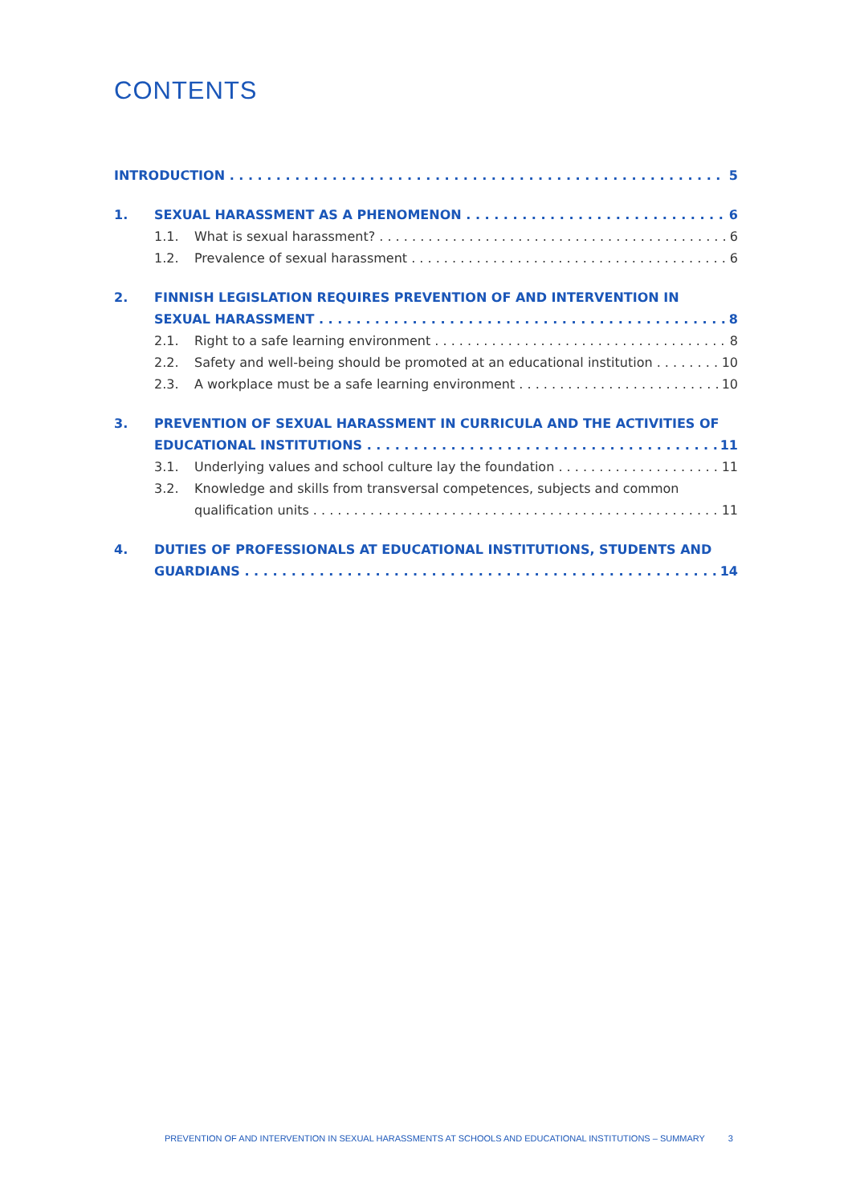CONTENTS
INTRODUCTION 5
1. SEXUAL HARASSMENT AS A PHENOMENON 6
1.1. What is sexual harassment? 6
1.2. Prevalence of sexual harassment 6
2. FINNISH LEGISLATION REQUIRES PREVENTION OF AND INTERVENTION IN
SEXUAL HARASSMENT 8
2.1. Right to a safe learning environment 8
2.2. Safety and well-being should be promoted at an educational institution 10
2.3. A workplace must be a safe learning environment 10
3. PREVENTION OF SEXUAL HARASSMENT IN CURRICULA AND THE ACTIVITIES OF
EDUCATIONAL INSTITUTIONS 11
3.1. Underlying values and school culture lay the foundation 11
3.2. Knowledge and skills from transversal competences, subjects and common
qualification units 11
4. DUTIES OF PROFESSIONALS AT EDUCATIONAL INSTITUTIONS, STUDENTS AND
GUARDIANS 14
PREVENTION OF AND INTERVENTION IN SEXUAL HARASSMENTS AT SCHOOLS AND EDUCATIONAL INSTITUTIONS – SUMMARY 3